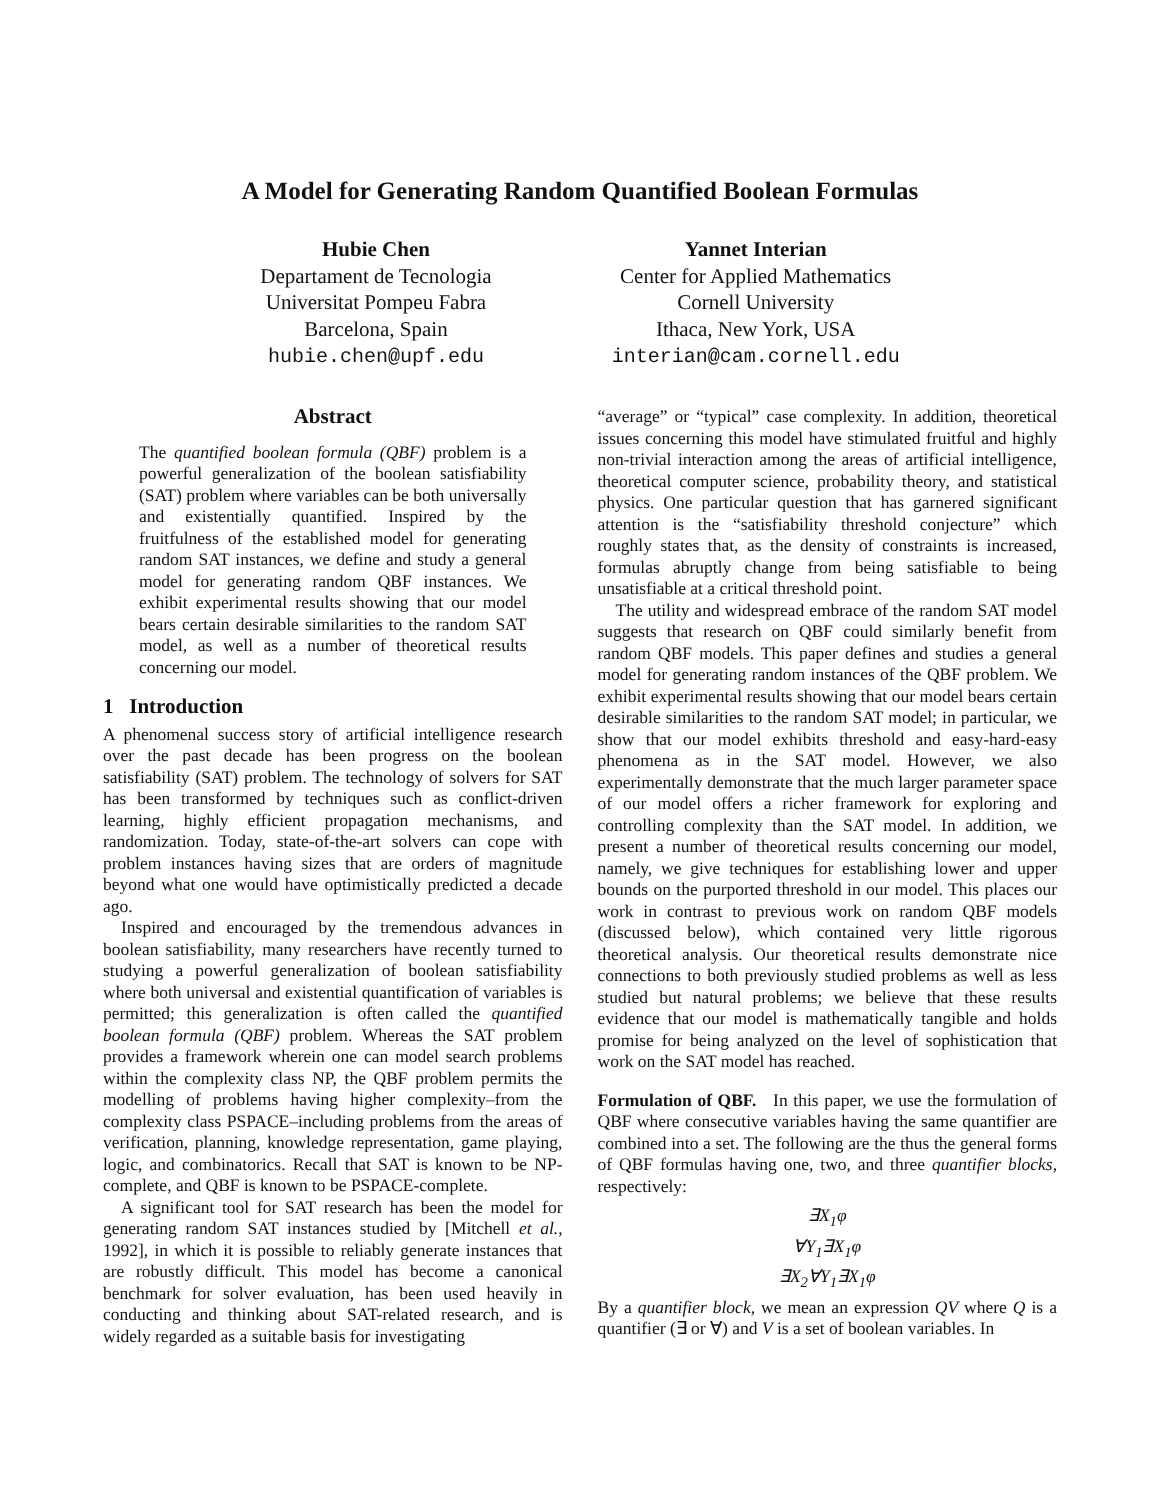A Model for Generating Random Quantified Boolean Formulas
Hubie Chen
Departament de Tecnologia
Universitat Pompeu Fabra
Barcelona, Spain
hubie.chen@upf.edu
Yannet Interian
Center for Applied Mathematics
Cornell University
Ithaca, New York, USA
interian@cam.cornell.edu
Abstract
The quantified boolean formula (QBF) problem is a powerful generalization of the boolean satisfiability (SAT) problem where variables can be both universally and existentially quantified. Inspired by the fruitfulness of the established model for generating random SAT instances, we define and study a general model for generating random QBF instances. We exhibit experimental results showing that our model bears certain desirable similarities to the random SAT model, as well as a number of theoretical results concerning our model.
1 Introduction
A phenomenal success story of artificial intelligence research over the past decade has been progress on the boolean satisfiability (SAT) problem. The technology of solvers for SAT has been transformed by techniques such as conflict-driven learning, highly efficient propagation mechanisms, and randomization. Today, state-of-the-art solvers can cope with problem instances having sizes that are orders of magnitude beyond what one would have optimistically predicted a decade ago.
Inspired and encouraged by the tremendous advances in boolean satisfiability, many researchers have recently turned to studying a powerful generalization of boolean satisfiability where both universal and existential quantification of variables is permitted; this generalization is often called the quantified boolean formula (QBF) problem. Whereas the SAT problem provides a framework wherein one can model search problems within the complexity class NP, the QBF problem permits the modelling of problems having higher complexity–from the complexity class PSPACE–including problems from the areas of verification, planning, knowledge representation, game playing, logic, and combinatorics. Recall that SAT is known to be NP-complete, and QBF is known to be PSPACE-complete.
A significant tool for SAT research has been the model for generating random SAT instances studied by [Mitchell et al., 1992], in which it is possible to reliably generate instances that are robustly difficult. This model has become a canonical benchmark for solver evaluation, has been used heavily in conducting and thinking about SAT-related research, and is widely regarded as a suitable basis for investigating
“average” or “typical” case complexity. In addition, theoretical issues concerning this model have stimulated fruitful and highly non-trivial interaction among the areas of artificial intelligence, theoretical computer science, probability theory, and statistical physics. One particular question that has garnered significant attention is the “satisfiability threshold conjecture” which roughly states that, as the density of constraints is increased, formulas abruptly change from being satisfiable to being unsatisfiable at a critical threshold point.
The utility and widespread embrace of the random SAT model suggests that research on QBF could similarly benefit from random QBF models. This paper defines and studies a general model for generating random instances of the QBF problem. We exhibit experimental results showing that our model bears certain desirable similarities to the random SAT model; in particular, we show that our model exhibits threshold and easy-hard-easy phenomena as in the SAT model. However, we also experimentally demonstrate that the much larger parameter space of our model offers a richer framework for exploring and controlling complexity than the SAT model. In addition, we present a number of theoretical results concerning our model, namely, we give techniques for establishing lower and upper bounds on the purported threshold in our model. This places our work in contrast to previous work on random QBF models (discussed below), which contained very little rigorous theoretical analysis. Our theoretical results demonstrate nice connections to both previously studied problems as well as less studied but natural problems; we believe that these results evidence that our model is mathematically tangible and holds promise for being analyzed on the level of sophistication that work on the SAT model has reached.
Formulation of QBF. In this paper, we use the formulation of QBF where consecutive variables having the same quantifier are combined into a set. The following are the thus the general forms of QBF formulas having one, two, and three quantifier blocks, respectively:
∃X<sub>1</sub>φ
∀Y<sub>1</sub>∃X<sub>1</sub>φ
∃X<sub>2</sub>∀Y<sub>1</sub>∃X<sub>1</sub>φ
By a quantifier block, we mean an expression QV where Q is a quantifier (∃ or ∀) and V is a set of boolean variables. In